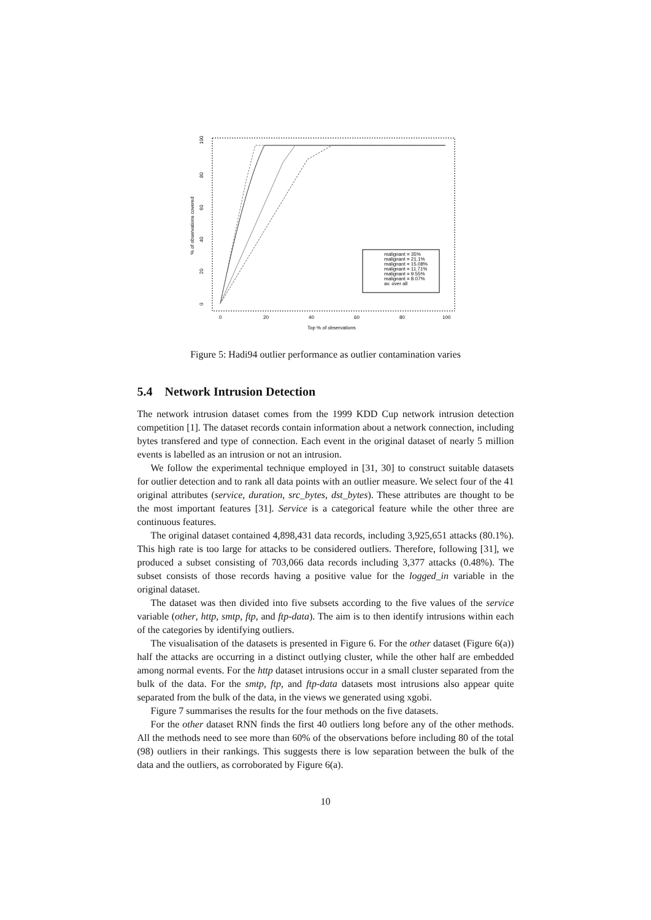100
80
60
40
20
0
% of observations covered
0
20
40
60
80
100
Top % of observations
malignant = 35%
malignant = 21.1%
malignant = 15.08%
malignant = 11.71%
malignant = 9.55%
malignant = 8.07%
av. over all
Figure 5: Hadi94 outlier performance as outlier contamination varies
5.4 Network Intrusion Detection
The network intrusion dataset comes from the 1999 KDD Cup network intrusion detection competition [1]. The dataset records contain information about a network connection, including bytes transfered and type of connection. Each event in the original dataset of nearly 5 million events is labelled as an intrusion or not an intrusion.
We follow the experimental technique employed in [31, 30] to construct suitable datasets for outlier detection and to rank all data points with an outlier measure. We select four of the 41 original attributes (service, duration, src_bytes, dst_bytes). These attributes are thought to be the most important features [31]. Service is a categorical feature while the other three are continuous features.
The original dataset contained 4,898,431 data records, including 3,925,651 attacks (80.1%). This high rate is too large for attacks to be considered outliers. Therefore, following [31], we produced a subset consisting of 703,066 data records including 3,377 attacks (0.48%). The subset consists of those records having a positive value for the logged_in variable in the original dataset.
The dataset was then divided into five subsets according to the five values of the service variable (other, http, smtp, ftp, and ftp-data). The aim is to then identify intrusions within each of the categories by identifying outliers.
The visualisation of the datasets is presented in Figure 6. For the other dataset (Figure 6(a)) half the attacks are occurring in a distinct outlying cluster, while the other half are embedded among normal events. For the http dataset intrusions occur in a small cluster separated from the bulk of the data. For the smtp, ftp, and ftp-data datasets most intrusions also appear quite separated from the bulk of the data, in the views we generated using xgobi.
Figure 7 summarises the results for the four methods on the five datasets.
For the other dataset RNN finds the first 40 outliers long before any of the other methods. All the methods need to see more than 60% of the observations before including 80 of the total (98) outliers in their rankings. This suggests there is low separation between the bulk of the data and the outliers, as corroborated by Figure 6(a).
10